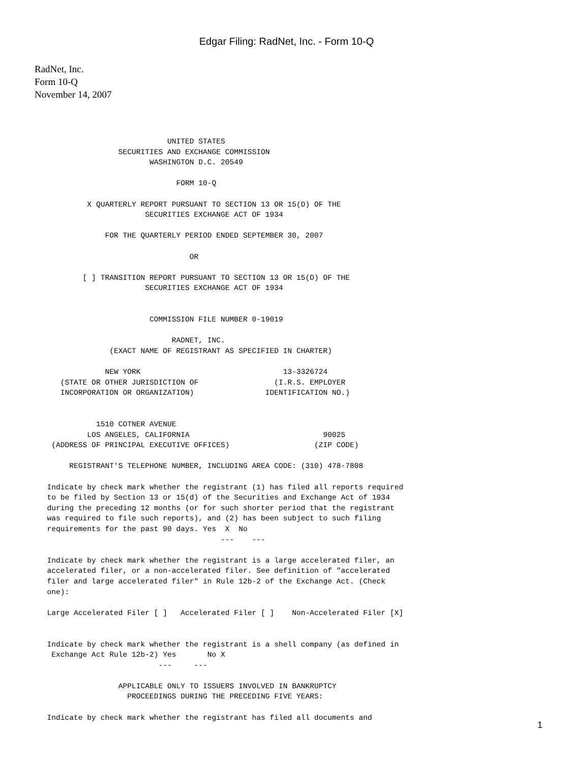Edgar Filing: RadNet, Inc. - Form 10-Q
RadNet, Inc.
Form 10-Q
November 14, 2007
                                 UNITED STATES
                      SECURITIES AND EXCHANGE COMMISSION
                             WASHINGTON D.C. 20549

                                   FORM 10-Q

               X QUARTERLY REPORT PURSUANT TO SECTION 13 OR 15(D) OF THE
                            SECURITIES EXCHANGE ACT OF 1934

                   FOR THE QUARTERLY PERIOD ENDED SEPTEMBER 30, 2007

                                      OR

              [ ] TRANSITION REPORT PURSUANT TO SECTION 13 OR 15(D) OF THE
                            SECURITIES EXCHANGE ACT OF 1934


                             COMMISSION FILE NUMBER 0-19019

                                  RADNET, INC.
                    (EXACT NAME OF REGISTRANT AS SPECIFIED IN CHARTER)

                   NEW YORK                                13-3326724
         (STATE OR OTHER JURISDICTION OF                 (I.R.S. EMPLOYER
         INCORPORATION OR ORGANIZATION)                IDENTIFICATION NO.)


                 1510 COTNER AVENUE
               LOS ANGELES, CALIFORNIA                              90025
       (ADDRESS OF PRINCIPAL EXECUTIVE OFFICES)                   (ZIP CODE)

           REGISTRANT'S TELEPHONE NUMBER, INCLUDING AREA CODE: (310) 478-7808

      Indicate by check mark whether the registrant (1) has filed all reports required
      to be filed by Section 13 or 15(d) of the Securities and Exchange Act of 1934
      during the preceding 12 months (or for such shorter period that the registrant
      was required to file such reports), and (2) has been subject to such filing
      requirements for the past 90 days. Yes  X  No
                                             ---    ---

      Indicate by check mark whether the registrant is a large accelerated filer, an
      accelerated filer, or a non-accelerated filer. See definition of "accelerated
      filer and large accelerated filer" in Rule 12b-2 of the Exchange Act. (Check
      one):

      Large Accelerated Filer [ ]   Accelerated Filer [ ]    Non-Accelerated Filer [X]


      Indicate by check mark whether the registrant is a shell company (as defined in
       Exchange Act Rule 12b-2) Yes       No X
                               ---     ---

                      APPLICABLE ONLY TO ISSUERS INVOLVED IN BANKRUPTCY
                        PROCEEDINGS DURING THE PRECEDING FIVE YEARS:

      Indicate by check mark whether the registrant has filed all documents and
1